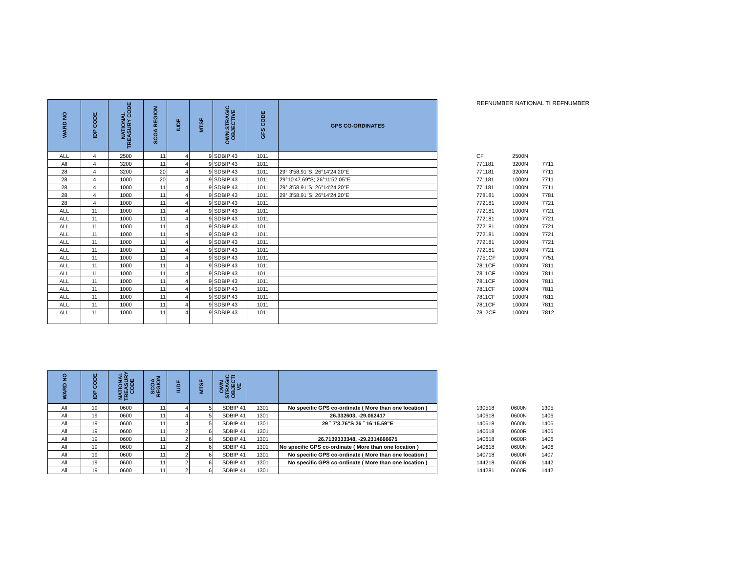| WARD NO | IDP CODE | NATIONAL TREASURY CODE | SCOA REGION | IUDF | MTSF | OWN STRAGIC OBJECTIVE | GFS CODE | GPS CO-ORDINATES |
| --- | --- | --- | --- | --- | --- | --- | --- | --- |
| ALL | 4 | 2500 | 11 | 4 | 9 | SDBIP 43 | 1011 | |
| All | 4 | 3200 | 11 | 4 | 9 | SDBIP 43 | 1011 | |
| 28 | 4 | 3200 | 20 | 4 | 9 | SDBIP 43 | 1011 | 29° 3'58.91"S; 26°14'24.20"E |
| 28 | 4 | 1000 | 20 | 4 | 9 | SDBIP 43 | 1011 | 29°10'47.69"S; 26°11'52.05"E |
| 28 | 4 | 1000 | 11 | 4 | 9 | SDBIP 43 | 1011 | 29° 3'58.91"S; 26°14'24.20"E |
| 28 | 4 | 1000 | 11 | 4 | 9 | SDBIP 43 | 1011 | 29° 3'58.91"S; 26°14'24.20"E |
| 28 | 4 | 1000 | 11 | 4 | 9 | SDBIP 43 | 1011 | |
| ALL | 11 | 1000 | 11 | 4 | 9 | SDBIP 43 | 1011 | |
| ALL | 11 | 1000 | 11 | 4 | 9 | SDBIP 43 | 1011 | |
| ALL | 11 | 1000 | 11 | 4 | 9 | SDBIP 43 | 1011 | |
| ALL | 11 | 1000 | 11 | 4 | 9 | SDBIP 43 | 1011 | |
| ALL | 11 | 1000 | 11 | 4 | 9 | SDBIP 43 | 1011 | |
| ALL | 11 | 1000 | 11 | 4 | 9 | SDBIP 43 | 1011 | |
| ALL | 11 | 1000 | 11 | 4 | 9 | SDBIP 43 | 1011 | |
| ALL | 11 | 1000 | 11 | 4 | 9 | SDBIP 43 | 1011 | |
| ALL | 11 | 1000 | 11 | 4 | 9 | SDBIP 43 | 1011 | |
| ALL | 11 | 1000 | 11 | 4 | 9 | SDBIP 43 | 1011 | |
| ALL | 11 | 1000 | 11 | 4 | 9 | SDBIP 43 | 1011 | |
| ALL | 11 | 1000 | 11 | 4 | 9 | SDBIP 43 | 1011 | |
| ALL | 11 | 1000 | 11 | 4 | 9 | SDBIP 43 | 1011 | |
| ALL | 11 | 1000 | 11 | 4 | 9 | SDBIP 43 | 1011 | |
REFNUMBER NATIONAL TI REFNUMBER
| CF | 2500N | |
| 771181 | 3200N | 7711 |
| 771181 | 3200N | 7711 |
| 771181 | 1000N | 7711 |
| 771181 | 1000N | 7711 |
| 778181 | 1000N | 7781 |
| 772181 | 1000N | 7721 |
| 772181 | 1000N | 7721 |
| 772181 | 1000N | 7721 |
| 772181 | 1000N | 7721 |
| 772181 | 1000N | 7721 |
| 772181 | 1000N | 7721 |
| 772181 | 1000N | 7721 |
| 7751CF | 1000N | 7751 |
| 7811CF | 1000N | 7811 |
| 7811CF | 1000N | 7811 |
| 7811CF | 1000N | 7811 |
| 7811CF | 1000N | 7811 |
| 7811CF | 1000N | 7811 |
| 7811CF | 1000N | 7811 |
| 7812CF | 1000N | 7812 |
| WARD NO | IDP CODE | NATIONAL TREASURY CODE | SCOA REGION | IUDF | MTSF | OWN STRAGIC OBJECTI VE | | |
| --- | --- | --- | --- | --- | --- | --- | --- | --- |
| All | 19 | 0600 | 11 | 4 | 5 | SDBIP 41 | 1301 | No specific GPS co-ordinate ( More than one location ) |
| All | 19 | 0600 | 11 | 4 | 5 | SDBIP 41 | 1301 | 26.332603, -29.062417 |
| All | 19 | 0600 | 11 | 4 | 5 | SDBIP 41 | 1301 | 29 ˚ 7’3.76”S 26 ˚ 16’15.59”E |
| All | 19 | 0600 | 11 | 2 | 6 | SDBIP 41 | 1301 | |
| All | 19 | 0600 | 11 | 2 | 6 | SDBIP 41 | 1301 | 26.7139333348, -29.2314666675 |
| All | 19 | 0600 | 11 | 2 | 6 | SDBIP 41 | 1301 | No specific GPS co-ordinate ( More than one location ) |
| All | 19 | 0600 | 11 | 2 | 6 | SDBIP 41 | 1301 | No specific GPS co-ordinate ( More than one location ) |
| All | 19 | 0600 | 11 | 2 | 6 | SDBIP 41 | 1301 | No specific GPS co-ordinate ( More than one location ) |
| All | 19 | 0600 | 11 | 2 | 6 | SDBIP 41 | 1301 | |
| 130518 | 0600N | 1305 |
| 140618 | 0600N | 1406 |
| 140618 | 0600N | 1406 |
| 140618 | 0600R | 1406 |
| 140618 | 0600R | 1406 |
| 140618 | 0600N | 1406 |
| 140718 | 0600R | 1407 |
| 144218 | 0600R | 1442 |
| 144281 | 0600R | 1442 |